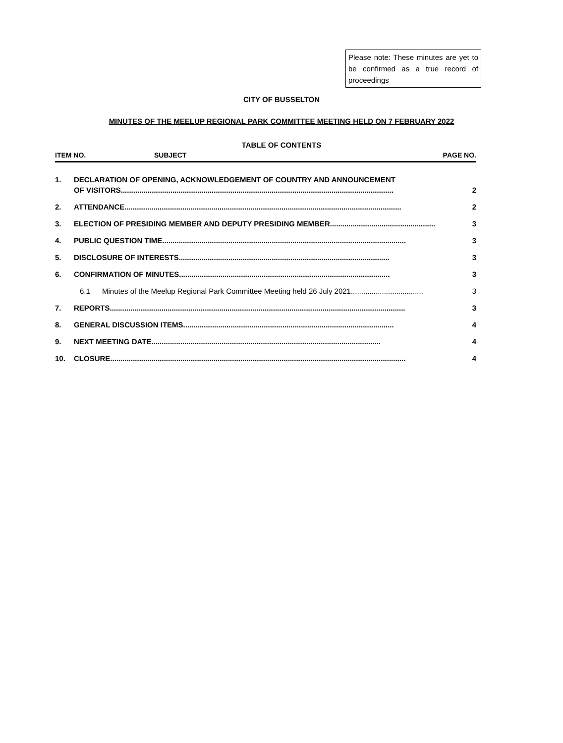Please note: These minutes are yet to be confirmed as a true record of proceedings
CITY OF BUSSELTON
MINUTES OF THE MEELUP REGIONAL PARK COMMITTEE MEETING HELD ON 7 FEBRUARY 2022
TABLE OF CONTENTS
ITEM NO. SUBJECT PAGE NO.
1. DECLARATION OF OPENING, ACKNOWLEDGEMENT OF COUNTRY AND ANNOUNCEMENT
OF VISITORS .................................................................................................................................... 2
2. ATTENDANCE ...................................................................................................................................... 2
3. ELECTION OF PRESIDING MEMBER AND DEPUTY PRESIDING MEMBER ................................................... 3
4. PUBLIC QUESTION TIME...................................................................................................................... 3
5. DISCLOSURE OF INTERESTS ...................................................................................................... 3
6. CONFIRMATION OF MINUTES ...................................................................................................... 3
6.1 Minutes of the Meelup Regional Park Committee Meeting held 26 July 2021................................... 3
7. REPORTS ............................................................................................................................................... 3
8. GENERAL DISCUSSION ITEMS ...................................................................................................... 4
9. NEXT MEETING DATE ............................................................................................................... 4
10. CLOSURE ............................................................................................................................................... 4